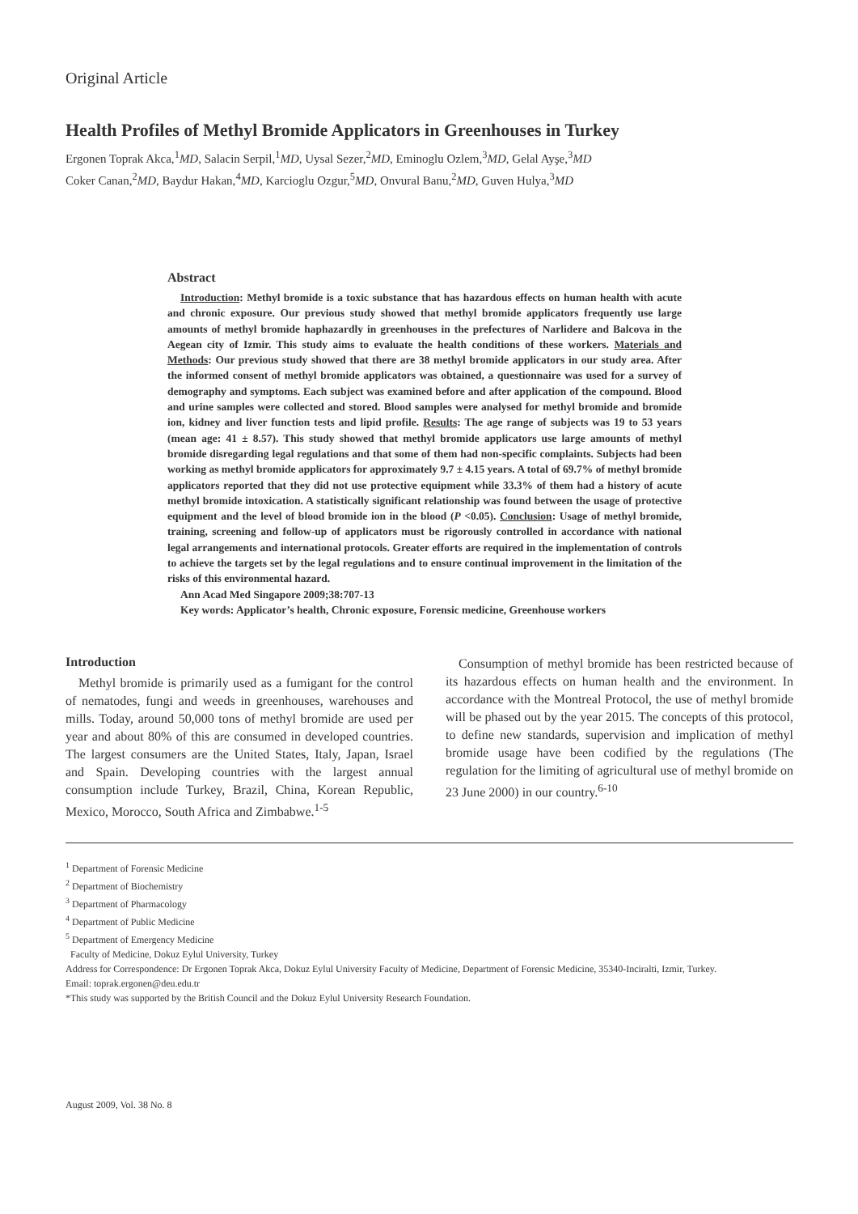Original Article
Health Profiles of Methyl Bromide Applicators in Greenhouses in Turkey
Ergonen Toprak Akca,<sup>1</sup>MD, Salacin Serpil,<sup>1</sup>MD, Uysal Sezer,<sup>2</sup>MD, Eminoglu Ozlem,<sup>3</sup>MD, Gelal Ayşe,<sup>3</sup>MD
Coker Canan,<sup>2</sup>MD, Baydur Hakan,<sup>4</sup>MD, Karcioglu Ozgur,<sup>5</sup>MD, Onvural Banu,<sup>2</sup>MD, Guven Hulya,<sup>3</sup>MD
Abstract
Introduction: Methyl bromide is a toxic substance that has hazardous effects on human health with acute and chronic exposure. Our previous study showed that methyl bromide applicators frequently use large amounts of methyl bromide haphazardly in greenhouses in the prefectures of Narlidere and Balcova in the Aegean city of Izmir. This study aims to evaluate the health conditions of these workers. Materials and Methods: Our previous study showed that there are 38 methyl bromide applicators in our study area. After the informed consent of methyl bromide applicators was obtained, a questionnaire was used for a survey of demography and symptoms. Each subject was examined before and after application of the compound. Blood and urine samples were collected and stored. Blood samples were analysed for methyl bromide and bromide ion, kidney and liver function tests and lipid profile. Results: The age range of subjects was 19 to 53 years (mean age: 41 ± 8.57). This study showed that methyl bromide applicators use large amounts of methyl bromide disregarding legal regulations and that some of them had non-specific complaints. Subjects had been working as methyl bromide applicators for approximately 9.7 ± 4.15 years. A total of 69.7% of methyl bromide applicators reported that they did not use protective equipment while 33.3% of them had a history of acute methyl bromide intoxication. A statistically significant relationship was found between the usage of protective equipment and the level of blood bromide ion in the blood (P <0.05). Conclusion: Usage of methyl bromide, training, screening and follow-up of applicators must be rigorously controlled in accordance with national legal arrangements and international protocols. Greater efforts are required in the implementation of controls to achieve the targets set by the legal regulations and to ensure continual improvement in the limitation of the risks of this environmental hazard.
Ann Acad Med Singapore 2009;38:707-13
Key words: Applicator’s health, Chronic exposure, Forensic medicine, Greenhouse workers
Introduction
Methyl bromide is primarily used as a fumigant for the control of nematodes, fungi and weeds in greenhouses, warehouses and mills. Today, around 50,000 tons of methyl bromide are used per year and about 80% of this are consumed in developed countries. The largest consumers are the United States, Italy, Japan, Israel and Spain. Developing countries with the largest annual consumption include Turkey, Brazil, China, Korean Republic, Mexico, Morocco, South Africa and Zimbabwe.<sup>1-5</sup>
Consumption of methyl bromide has been restricted because of its hazardous effects on human health and the environment. In accordance with the Montreal Protocol, the use of methyl bromide will be phased out by the year 2015. The concepts of this protocol, to define new standards, supervision and implication of methyl bromide usage have been codified by the regulations (The regulation for the limiting of agricultural use of methyl bromide on 23 June 2000) in our country.<sup>6-10</sup>
<sup>1</sup> Department of Forensic Medicine
<sup>2</sup> Department of Biochemistry
<sup>3</sup> Department of Pharmacology
<sup>4</sup> Department of Public Medicine
<sup>5</sup> Department of Emergency Medicine
Faculty of Medicine, Dokuz Eylul University, Turkey
Address for Correspondence: Dr Ergonen Toprak Akca, Dokuz Eylul University Faculty of Medicine, Department of Forensic Medicine, 35340-Inciralti, Izmir, Turkey.
Email: toprak.ergonen@deu.edu.tr
*This study was supported by the British Council and the Dokuz Eylul University Research Foundation.
August 2009, Vol. 38 No. 8